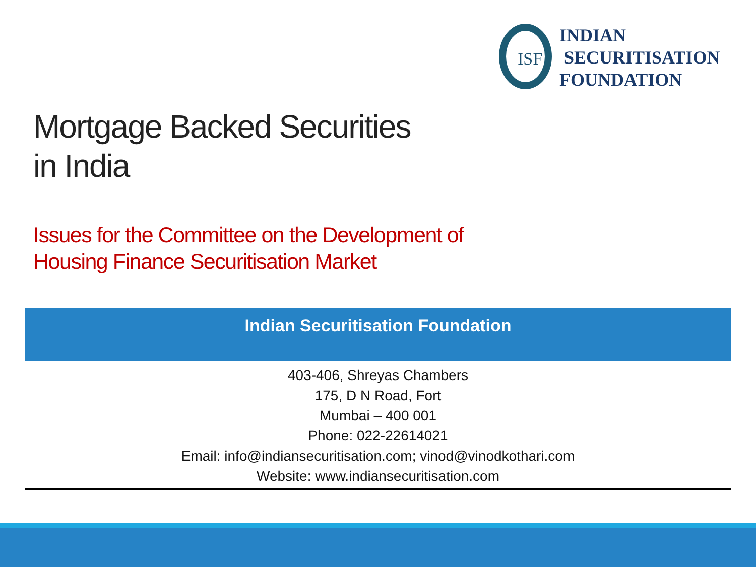ISF
INDIAN
SECURITISATION
FOUNDATION
Mortgage Backed Securities
in India
Issues for the Committee on the Development of
Housing Finance Securitisation Market
Indian Securitisation Foundation
403-406, Shreyas Chambers
175, D N Road, Fort
Mumbai – 400 001
Phone: 022-22614021
Email: info@indiansecuritisation.com; vinod@vinodkothari.com
Website: www.indiansecuritisation.com